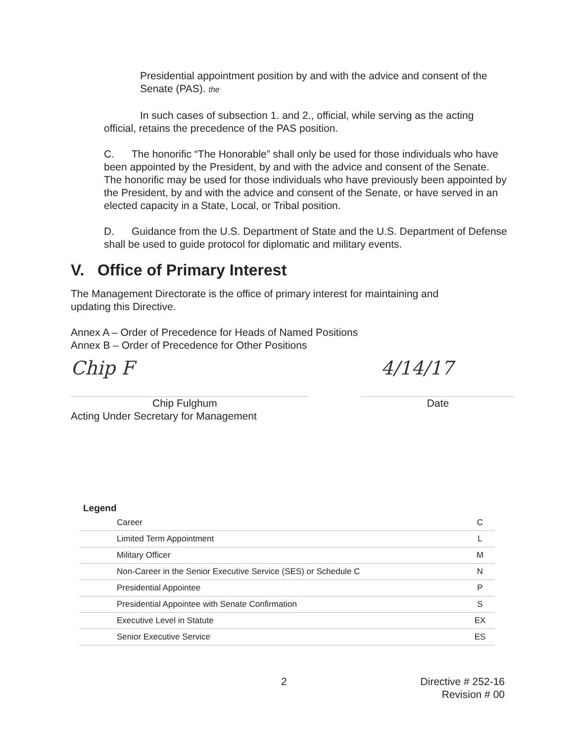Presidential appointment position by and with the advice and consent of the Senate (PAS). the
In such cases of subsection 1. and 2., official, while serving as the acting official, retains the precedence of the PAS position.
C. The honorific “The Honorable” shall only be used for those individuals who have been appointed by the President, by and with the advice and consent of the Senate. The honorific may be used for those individuals who have previously been appointed by the President, by and with the advice and consent of the Senate, or have served in an elected capacity in a State, Local, or Tribal position.
D. Guidance from the U.S. Department of State and the U.S. Department of Defense shall be used to guide protocol for diplomatic and military events.
V. Office of Primary Interest
The Management Directorate is the office of primary interest for maintaining and updating this Directive.
Annex A – Order of Precedence for Heads of Named Positions
Annex B – Order of Precedence for Other Positions
Chip F
Chip Fulghum
Acting Under Secretary for Management
4/14/17
Date
Legend
| Career | C |
| Limited Term Appointment | L |
| Military Officer | M |
| Non-Career in the Senior Executive Service (SES) or Schedule C | N |
| Presidential Appointee | P |
| Presidential Appointee with Senate Confirmation | S |
| Executive Level in Statute | EX |
| Senior Executive Service | ES |
2 Directive # 252-16
Revision # 00